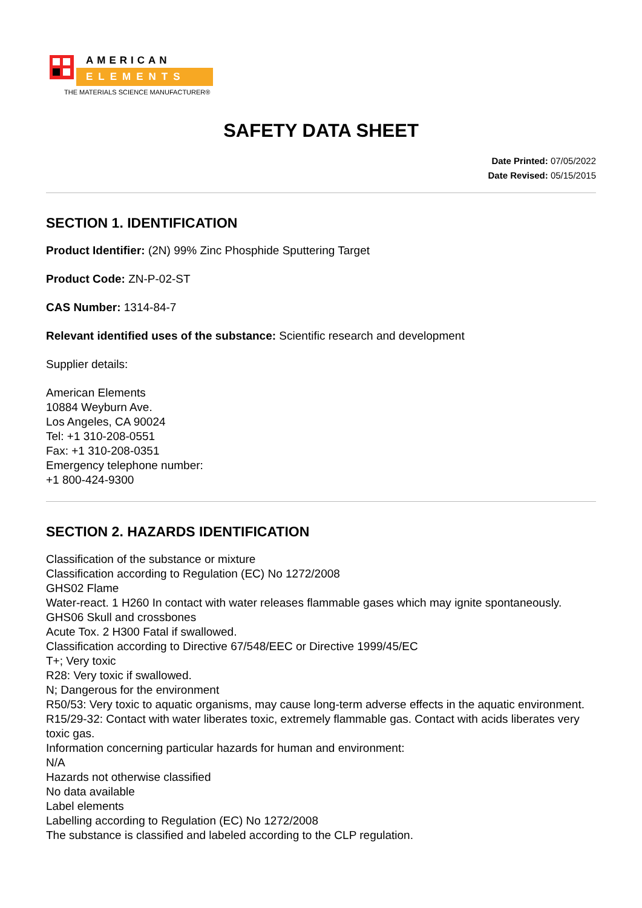AMERICAN
ELEMENTS
THE MATERIALS SCIENCE MANUFACTURER®
SAFETY DATA SHEET
Date Printed: 07/05/2022
Date Revised: 05/15/2015
SECTION 1. IDENTIFICATION
Product Identifier: (2N) 99% Zinc Phosphide Sputtering Target
Product Code: ZN-P-02-ST
CAS Number: 1314-84-7
Relevant identified uses of the substance: Scientific research and development
Supplier details:
American Elements
10884 Weyburn Ave.
Los Angeles, CA 90024
Tel: +1 310-208-0551
Fax: +1 310-208-0351
Emergency telephone number:
+1 800-424-9300
SECTION 2. HAZARDS IDENTIFICATION
Classification of the substance or mixture
Classification according to Regulation (EC) No 1272/2008
GHS02 Flame
Water-react. 1 H260 In contact with water releases flammable gases which may ignite spontaneously.
GHS06 Skull and crossbones
Acute Tox. 2 H300 Fatal if swallowed.
Classification according to Directive 67/548/EEC or Directive 1999/45/EC
T+; Very toxic
R28: Very toxic if swallowed.
N; Dangerous for the environment
R50/53: Very toxic to aquatic organisms, may cause long-term adverse effects in the aquatic environment.
R15/29-32: Contact with water liberates toxic, extremely flammable gas. Contact with acids liberates very toxic gas.
Information concerning particular hazards for human and environment:
N/A
Hazards not otherwise classified
No data available
Label elements
Labelling according to Regulation (EC) No 1272/2008
The substance is classified and labeled according to the CLP regulation.